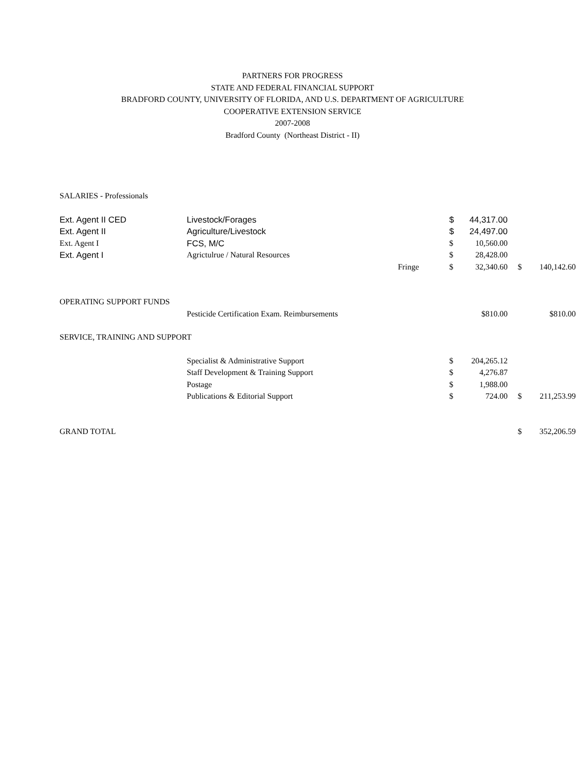PARTNERS FOR PROGRESS
STATE AND FEDERAL FINANCIAL SUPPORT
BRADFORD COUNTY, UNIVERSITY OF FLORIDA, AND U.S. DEPARTMENT OF AGRICULTURE
COOPERATIVE EXTENSION SERVICE
2007-2008
Bradford County (Northeast District - II)
| SALARIES - Professionals | | | | | | | |
| Ext. Agent II CED | Livestock/Forages | | $ | 44,317.00 | | | |
| Ext. Agent II | Agriculture/Livestock | | $ | 24,497.00 | | | |
| Ext. Agent I | FCS, M/C | | $ | 10,560.00 | | | |
| Ext. Agent I | Agrictulrue / Natural Resources | | $ | 28,428.00 | | | |
| | | Fringe | $ | 32,340.60 | | $ | 140,142.60 |
| OPERATING SUPPORT FUNDS | | | | | | | |
| | Pesticide Certification Exam. Reimbursements | | $810.00 | | | $810.00 | |
| SERVICE, TRAINING AND SUPPORT | | | | | | | |
| | Specialist & Administrative Support | | $ | 204,265.12 | | | |
| | Staff Development & Training Support | | $ | 4,276.87 | | | |
| | Postage | | $ | 1,988.00 | | | |
| | Publications & Editorial Support | | $ | 724.00 | | $ | 211,253.99 |
| GRAND TOTAL | | | | | | $ | 352,206.59 |